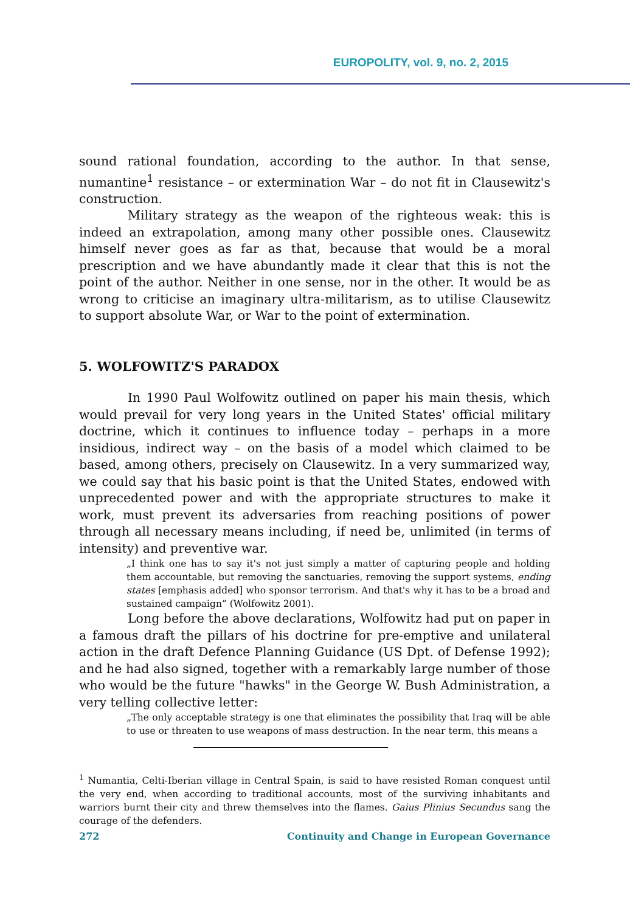EUROPOLITY, vol. 9, no. 2, 2015
sound rational foundation, according to the author. In that sense, numantine<sup>1</sup> resistance – or extermination War – do not fit in Clausewitz's construction.
Military strategy as the weapon of the righteous weak: this is indeed an extrapolation, among many other possible ones. Clausewitz himself never goes as far as that, because that would be a moral prescription and we have abundantly made it clear that this is not the point of the author. Neither in one sense, nor in the other. It would be as wrong to criticise an imaginary ultra-militarism, as to utilise Clausewitz to support absolute War, or War to the point of extermination.
5. WOLFOWITZ'S PARADOX
In 1990 Paul Wolfowitz outlined on paper his main thesis, which would prevail for very long years in the United States' official military doctrine, which it continues to influence today – perhaps in a more insidious, indirect way – on the basis of a model which claimed to be based, among others, precisely on Clausewitz. In a very summarized way, we could say that his basic point is that the United States, endowed with unprecedented power and with the appropriate structures to make it work, must prevent its adversaries from reaching positions of power through all necessary means including, if need be, unlimited (in terms of intensity) and preventive war.
„I think one has to say it's not just simply a matter of capturing people and holding them accountable, but removing the sanctuaries, removing the support systems, ending states [emphasis added] who sponsor terrorism. And that's why it has to be a broad and sustained campaign” (Wolfowitz 2001).
Long before the above declarations, Wolfowitz had put on paper in a famous draft the pillars of his doctrine for pre-emptive and unilateral action in the draft Defence Planning Guidance (US Dpt. of Defense 1992); and he had also signed, together with a remarkably large number of those who would be the future "hawks" in the George W. Bush Administration, a very telling collective letter:
„The only acceptable strategy is one that eliminates the possibility that Iraq will be able to use or threaten to use weapons of mass destruction. In the near term, this means a
<sup>1</sup> Numantia, Celti-Iberian village in Central Spain, is said to have resisted Roman conquest until the very end, when according to traditional accounts, most of the surviving inhabitants and warriors burnt their city and threw themselves into the flames. Gaius Plinius Secundus sang the courage of the defenders.
272 Continuity and Change in European Governance